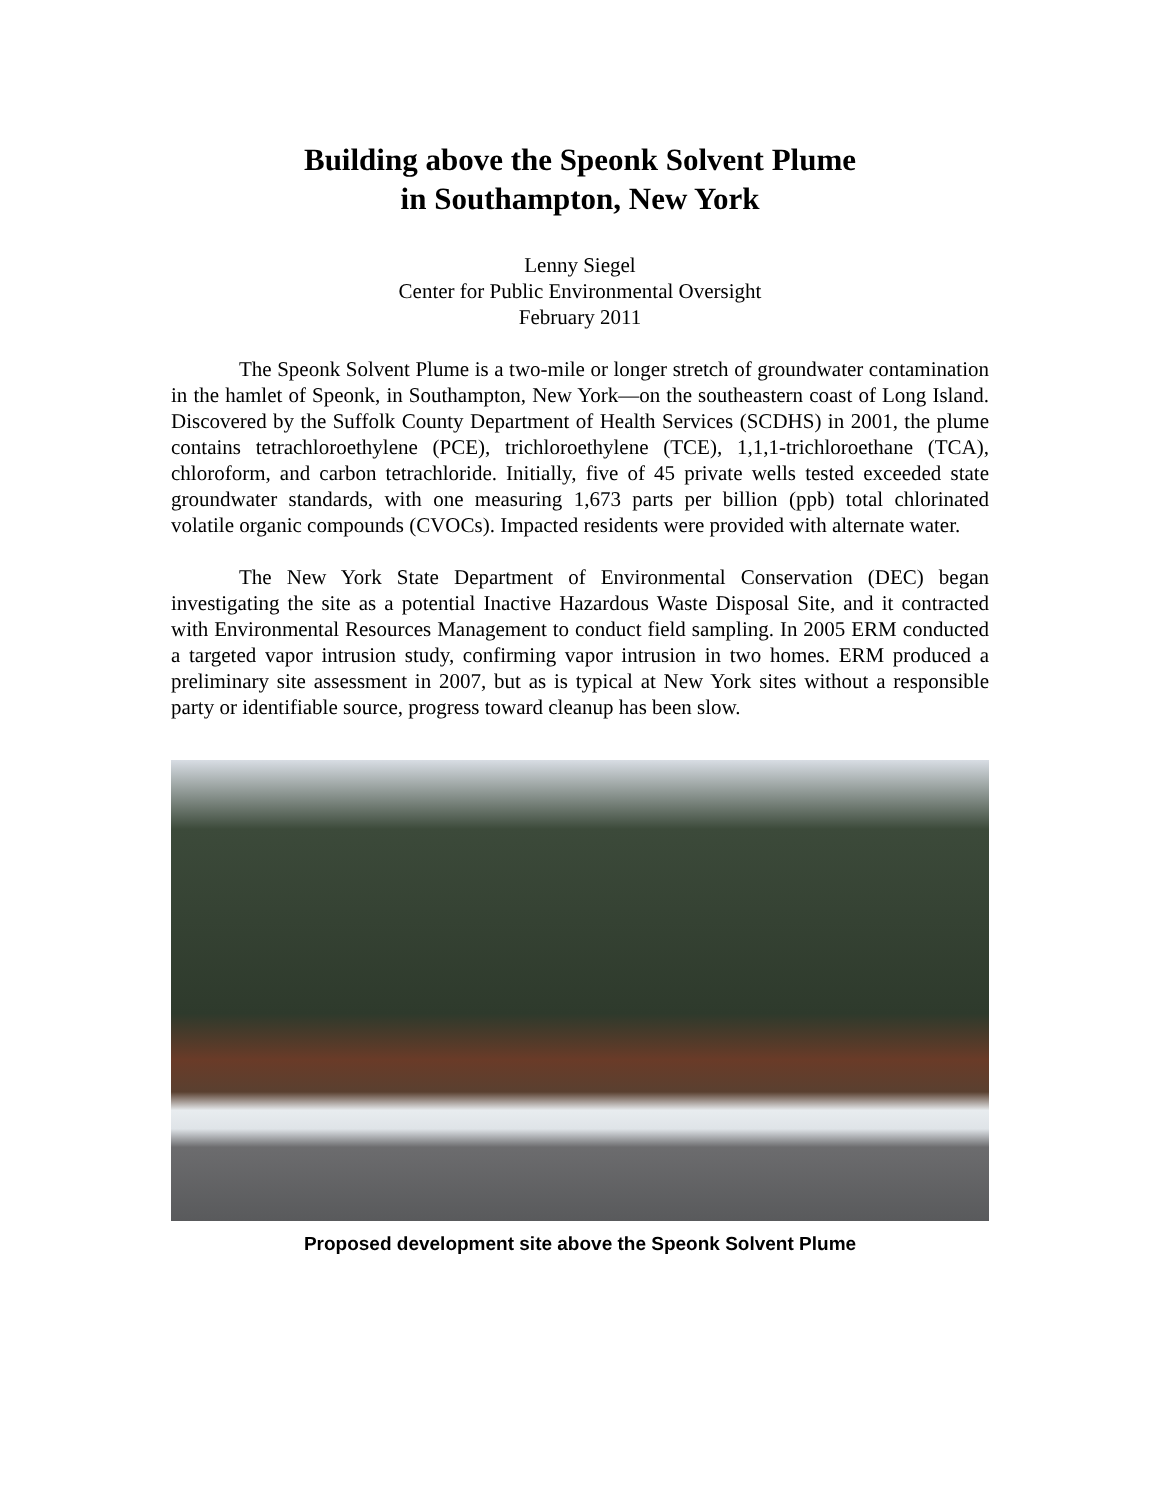Building above the Speonk Solvent Plume
in Southampton, New York
Lenny Siegel
Center for Public Environmental Oversight
February 2011
The Speonk Solvent Plume is a two-mile or longer stretch of groundwater contamination in the hamlet of Speonk, in Southampton, New York—on the southeastern coast of Long Island. Discovered by the Suffolk County Department of Health Services (SCDHS) in 2001, the plume contains tetrachloroethylene (PCE), trichloroethylene (TCE), 1,1,1-trichloroethane (TCA), chloroform, and carbon tetrachloride. Initially, five of 45 private wells tested exceeded state groundwater standards, with one measuring 1,673 parts per billion (ppb) total chlorinated volatile organic compounds (CVOCs). Impacted residents were provided with alternate water.
The New York State Department of Environmental Conservation (DEC) began investigating the site as a potential Inactive Hazardous Waste Disposal Site, and it contracted with Environmental Resources Management to conduct field sampling. In 2005 ERM conducted a targeted vapor intrusion study, confirming vapor intrusion in two homes. ERM produced a preliminary site assessment in 2007, but as is typical at New York sites without a responsible party or identifiable source, progress toward cleanup has been slow.
Proposed development site above the Speonk Solvent Plume